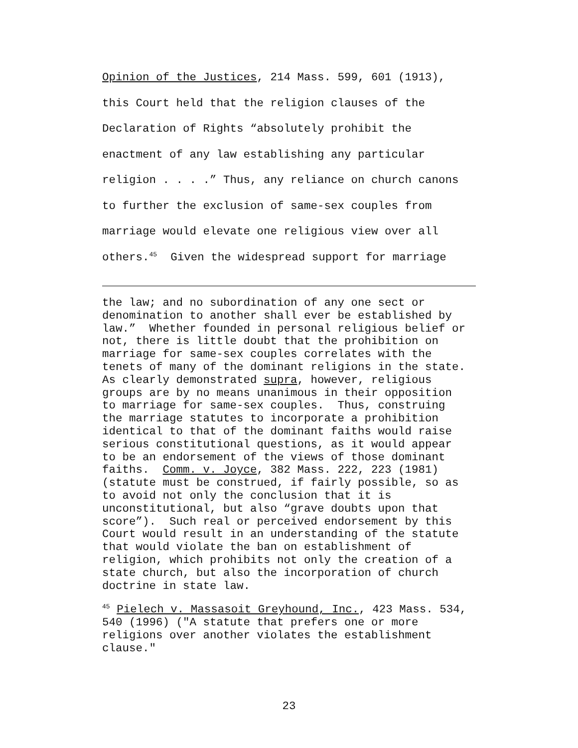Opinion of the Justices, 214 Mass. 599, 601 (1913),
this Court held that the religion clauses of the
Declaration of Rights “absolutely prohibit the
enactment of any law establishing any particular
religion . . . .” Thus, any reliance on church canons
to further the exclusion of same-sex couples from
marriage would elevate one religious view over all
others.<sup>45</sup> Given the widespread support for marriage
the law; and no subordination of any one sect or denomination to another shall ever be established by law.” Whether founded in personal religious belief or not, there is little doubt that the prohibition on marriage for same-sex couples correlates with the tenets of many of the dominant religions in the state. As clearly demonstrated supra, however, religious groups are by no means unanimous in their opposition to marriage for same-sex couples. Thus, construing the marriage statutes to incorporate a prohibition identical to that of the dominant faiths would raise serious constitutional questions, as it would appear to be an endorsement of the views of those dominant faiths. Comm. v. Joyce, 382 Mass. 222, 223 (1981) (statute must be construed, if fairly possible, so as to avoid not only the conclusion that it is unconstitutional, but also “grave doubts upon that score”). Such real or perceived endorsement by this Court would result in an understanding of the statute that would violate the ban on establishment of religion, which prohibits not only the creation of a state church, but also the incorporation of church doctrine in state law.
<sup>45</sup> Pielech v. Massasoit Greyhound, Inc., 423 Mass. 534, 540 (1996) ("A statute that prefers one or more religions over another violates the establishment clause."
23